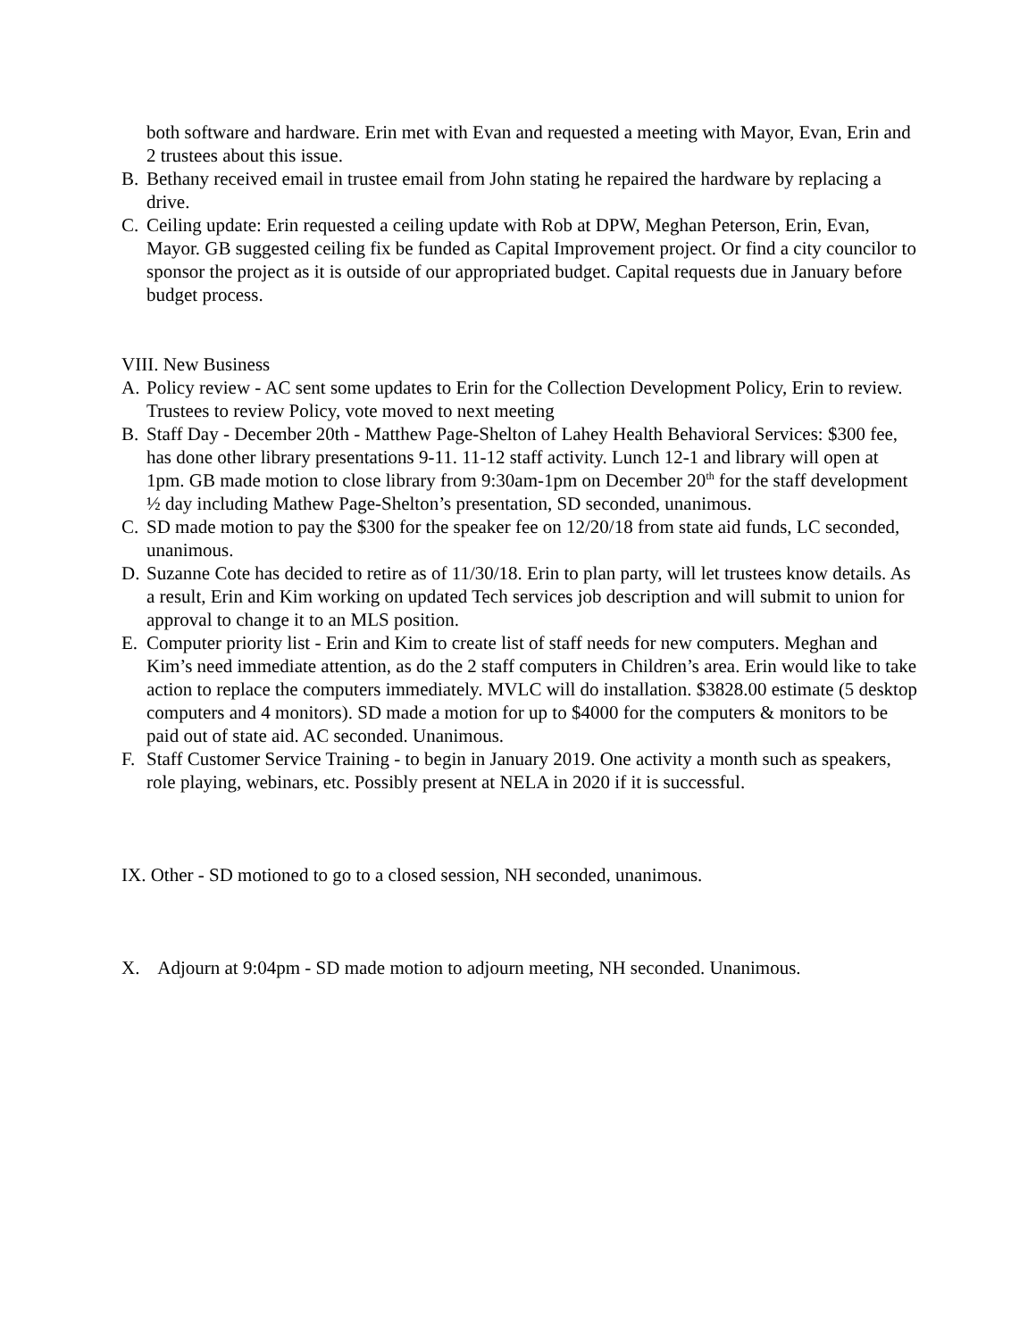both software and hardware. Erin met with Evan and requested a meeting with Mayor, Evan, Erin and 2 trustees about this issue.
B. Bethany received email in trustee email from John stating he repaired the hardware by replacing a drive.
C. Ceiling update: Erin requested a ceiling update with Rob at DPW, Meghan Peterson, Erin, Evan, Mayor. GB suggested ceiling fix be funded as Capital Improvement project. Or find a city councilor to sponsor the project as it is outside of our appropriated budget. Capital requests due in January before budget process.
VIII. New Business
A. Policy review - AC sent some updates to Erin for the Collection Development Policy, Erin to review. Trustees to review Policy, vote moved to next meeting
B. Staff Day - December 20th - Matthew Page-Shelton of Lahey Health Behavioral Services: $300 fee, has done other library presentations 9-11. 11-12 staff activity. Lunch 12-1 and library will open at 1pm. GB made motion to close library from 9:30am-1pm on December 20<sup>th</sup> for the staff development ½ day including Mathew Page-Shelton’s presentation, SD seconded, unanimous.
C. SD made motion to pay the $300 for the speaker fee on 12/20/18 from state aid funds, LC seconded, unanimous.
D. Suzanne Cote has decided to retire as of 11/30/18. Erin to plan party, will let trustees know details. As a result, Erin and Kim working on updated Tech services job description and will submit to union for approval to change it to an MLS position.
E. Computer priority list - Erin and Kim to create list of staff needs for new computers. Meghan and Kim’s need immediate attention, as do the 2 staff computers in Children’s area. Erin would like to take action to replace the computers immediately. MVLC will do installation. $3828.00 estimate (5 desktop computers and 4 monitors). SD made a motion for up to $4000 for the computers & monitors to be paid out of state aid. AC seconded. Unanimous.
F. Staff Customer Service Training - to begin in January 2019. One activity a month such as speakers, role playing, webinars, etc. Possibly present at NELA in 2020 if it is successful.
IX. Other - SD motioned to go to a closed session, NH seconded, unanimous.
X. Adjourn at 9:04pm - SD made motion to adjourn meeting, NH seconded. Unanimous.